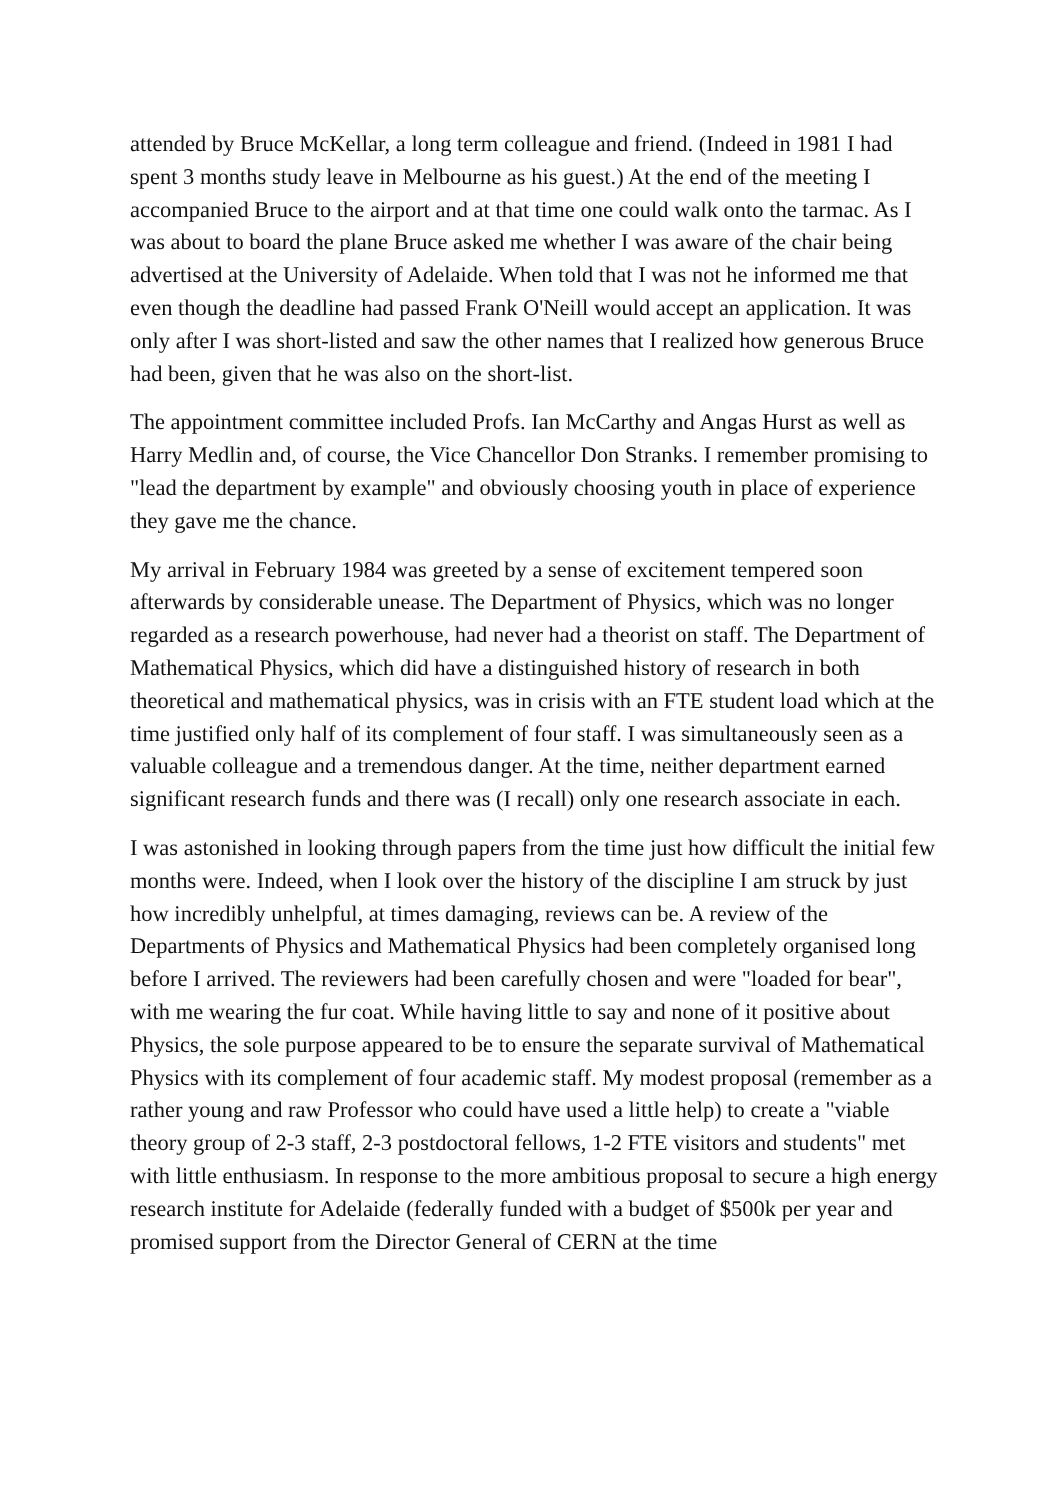attended by Bruce McKellar, a long term colleague and friend. (Indeed in 1981 I had spent 3 months study leave in Melbourne as his guest.) At the end of the meeting I accompanied Bruce to the airport and at that time one could walk onto the tarmac. As I was about to board the plane Bruce asked me whether I was aware of the chair being advertised at the University of Adelaide. When told that I was not he informed me that even though the deadline had passed Frank O'Neill would accept an application. It was only after I was short-listed and saw the other names that I realized how generous Bruce had been, given that he was also on the short-list.
The appointment committee included Profs. Ian McCarthy and Angas Hurst as well as Harry Medlin and, of course, the Vice Chancellor Don Stranks. I remember promising to "lead the department by example" and obviously choosing youth in place of experience they gave me the chance.
My arrival in February 1984 was greeted by a sense of excitement tempered soon afterwards by considerable unease. The Department of Physics, which was no longer regarded as a research powerhouse, had never had a theorist on staff. The Department of Mathematical Physics, which did have a distinguished history of research in both theoretical and mathematical physics, was in crisis with an FTE student load which at the time justified only half of its complement of four staff. I was simultaneously seen as a valuable colleague and a tremendous danger. At the time, neither department earned significant research funds and there was (I recall) only one research associate in each.
I was astonished in looking through papers from the time just how difficult the initial few months were. Indeed, when I look over the history of the discipline I am struck by just how incredibly unhelpful, at times damaging, reviews can be. A review of the Departments of Physics and Mathematical Physics had been completely organised long before I arrived. The reviewers had been carefully chosen and were "loaded for bear", with me wearing the fur coat. While having little to say and none of it positive about Physics, the sole purpose appeared to be to ensure the separate survival of Mathematical Physics with its complement of four academic staff. My modest proposal (remember as a rather young and raw Professor who could have used a little help) to create a "viable theory group of 2-3 staff, 2-3 postdoctoral fellows, 1-2 FTE visitors and students" met with little enthusiasm. In response to the more ambitious proposal to secure a high energy research institute for Adelaide (federally funded with a budget of $500k per year and promised support from the Director General of CERN at the time